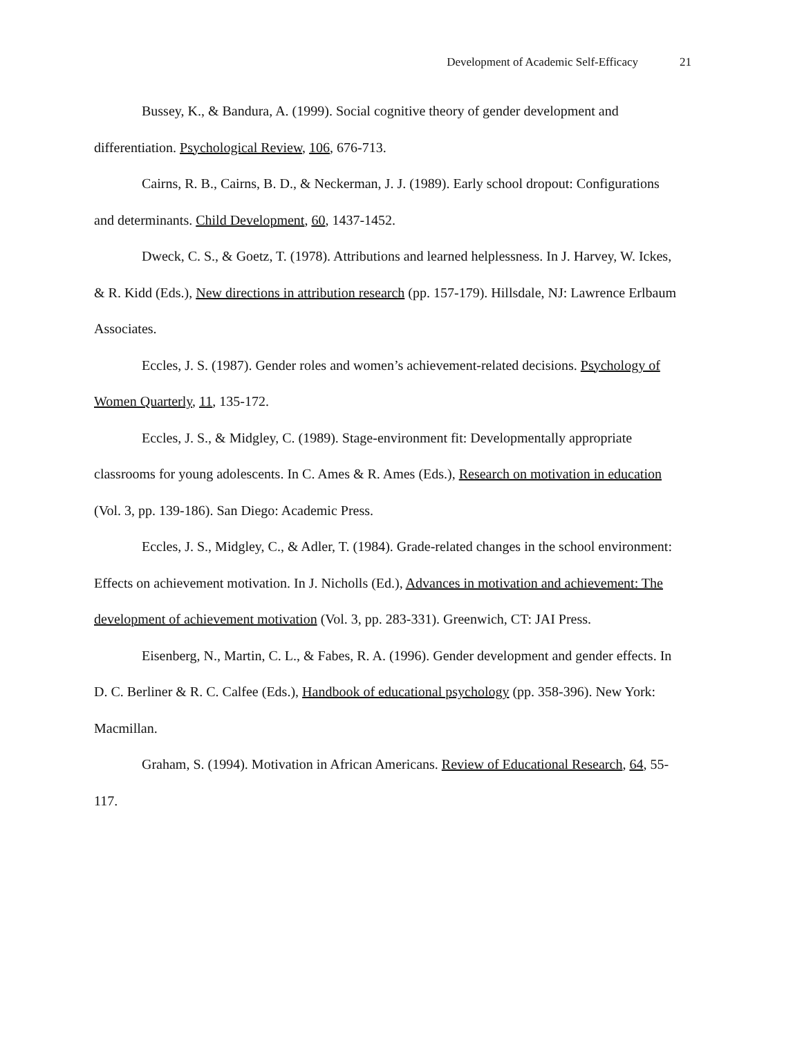Development of Academic Self-Efficacy 21
Bussey, K., & Bandura, A. (1999). Social cognitive theory of gender development and differentiation. Psychological Review, 106, 676-713.
Cairns, R. B., Cairns, B. D., & Neckerman, J. J. (1989). Early school dropout: Configurations and determinants. Child Development, 60, 1437-1452.
Dweck, C. S., & Goetz, T. (1978). Attributions and learned helplessness. In J. Harvey, W. Ickes, & R. Kidd (Eds.), New directions in attribution research (pp. 157-179). Hillsdale, NJ: Lawrence Erlbaum Associates.
Eccles, J. S. (1987). Gender roles and women’s achievement-related decisions. Psychology of Women Quarterly, 11, 135-172.
Eccles, J. S., & Midgley, C. (1989). Stage-environment fit: Developmentally appropriate classrooms for young adolescents. In C. Ames & R. Ames (Eds.), Research on motivation in education (Vol. 3, pp. 139-186). San Diego: Academic Press.
Eccles, J. S., Midgley, C., & Adler, T. (1984). Grade-related changes in the school environment: Effects on achievement motivation. In J. Nicholls (Ed.), Advances in motivation and achievement: The development of achievement motivation (Vol. 3, pp. 283-331). Greenwich, CT: JAI Press.
Eisenberg, N., Martin, C. L., & Fabes, R. A. (1996). Gender development and gender effects. In D. C. Berliner & R. C. Calfee (Eds.), Handbook of educational psychology (pp. 358-396). New York: Macmillan.
Graham, S. (1994). Motivation in African Americans. Review of Educational Research, 64, 55-117.